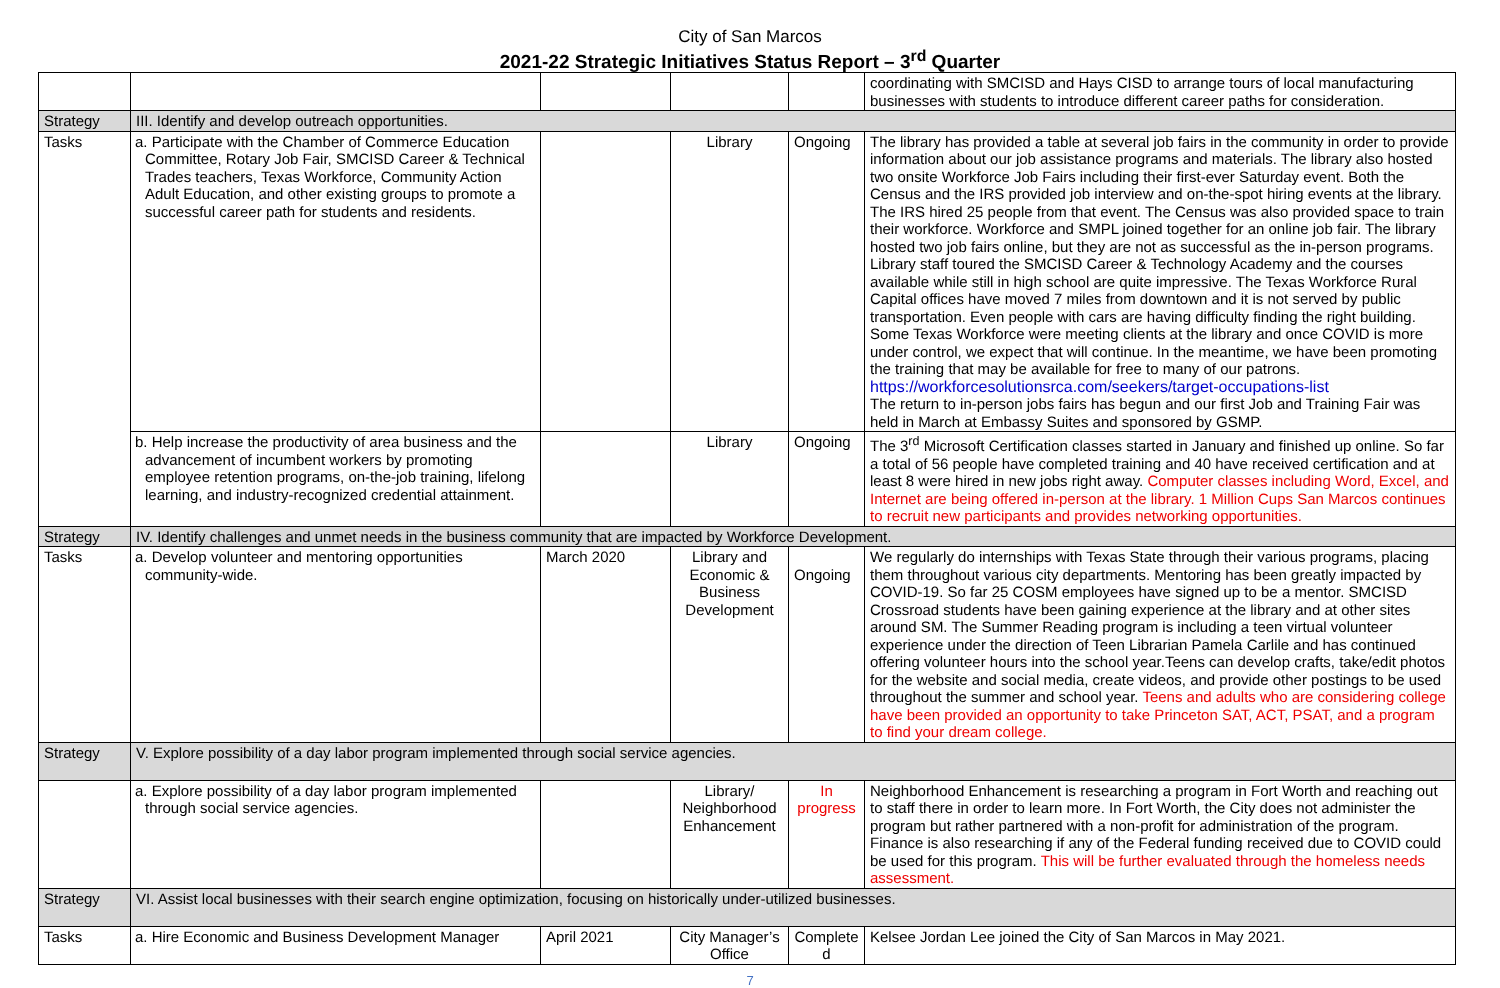City of San Marcos
2021-22 Strategic Initiatives Status Report – 3<sup>rd</sup> Quarter
| | | | | | coordinating with SMCISD and Hays CISD to arrange tours of local manufacturing businesses with students to introduce different career paths for consideration. |
| Strategy | III. Identify and develop outreach opportunities. | | | | |
| Tasks | a. Participate with the Chamber of Commerce Education Committee, Rotary Job Fair, SMCISD Career & Technical Trades teachers, Texas Workforce, Community Action Adult Education, and other existing groups to promote a successful career path for students and residents. | | Library | Ongoing | The library has provided a table at several job fairs in the community in order to provide information about our job assistance programs and materials. The library also hosted two onsite Workforce Job Fairs including their first-ever Saturday event. Both the Census and the IRS provided job interview and on-the-spot hiring events at the library. The IRS hired 25 people from that event. The Census was also provided space to train their workforce. Workforce and SMPL joined together for an online job fair. The library hosted two job fairs online, but they are not as successful as the in-person programs. Library staff toured the SMCISD Career & Technology Academy and the courses available while still in high school are quite impressive. The Texas Workforce Rural Capital offices have moved 7 miles from downtown and it is not served by public transportation. Even people with cars are having difficulty finding the right building. Some Texas Workforce were meeting clients at the library and once COVID is more under control, we expect that will continue. In the meantime, we have been promoting the training that may be available for free to many of our patrons. https://workforcesolutionsrca.com/seekers/target-occupations-list The return to in-person jobs fairs has begun and our first Job and Training Fair was held in March at Embassy Suites and sponsored by GSMP. |
| | b. Help increase the productivity of area business and the advancement of incumbent workers by promoting employee retention programs, on-the-job training, lifelong learning, and industry-recognized credential attainment. | | Library | Ongoing | The 3<sup>rd</sup> Microsoft Certification classes started in January and finished up online. So far a total of 56 people have completed training and 40 have received certification and at least 8 were hired in new jobs right away. Computer classes including Word, Excel, and Internet are being offered in-person at the library. 1 Million Cups San Marcos continues to recruit new participants and provides networking opportunities. |
| Strategy | IV. Identify challenges and unmet needs in the business community that are impacted by Workforce Development. | | | | |
| Tasks | a. Develop volunteer and mentoring opportunities community-wide. | March 2020 | Library and Economic & Business Development | Ongoing | We regularly do internships with Texas State through their various programs, placing them throughout various city departments. Mentoring has been greatly impacted by COVID-19. So far 25 COSM employees have signed up to be a mentor. SMCISD Crossroad students have been gaining experience at the library and at other sites around SM. The Summer Reading program is including a teen virtual volunteer experience under the direction of Teen Librarian Pamela Carlile and has continued offering volunteer hours into the school year.Teens can develop crafts, take/edit photos for the website and social media, create videos, and provide other postings to be used throughout the summer and school year. Teens and adults who are considering college have been provided an opportunity to take Princeton SAT, ACT, PSAT, and a program to find your dream college. |
| Strategy | V. Explore possibility of a day labor program implemented through social service agencies. | | | | |
| | a. Explore possibility of a day labor program implemented through social service agencies. | | Library/ Neighborhood Enhancement | In progress | Neighborhood Enhancement is researching a program in Fort Worth and reaching out to staff there in order to learn more. In Fort Worth, the City does not administer the program but rather partnered with a non-profit for administration of the program. Finance is also researching if any of the Federal funding received due to COVID could be used for this program. This will be further evaluated through the homeless needs assessment. |
| Strategy | VI. Assist local businesses with their search engine optimization, focusing on historically under-utilized businesses. | | | | |
| Tasks | a. Hire Economic and Business Development Manager | April 2021 | City Manager’s Office | Complete d | Kelsee Jordan Lee joined the City of San Marcos in May 2021. |
7